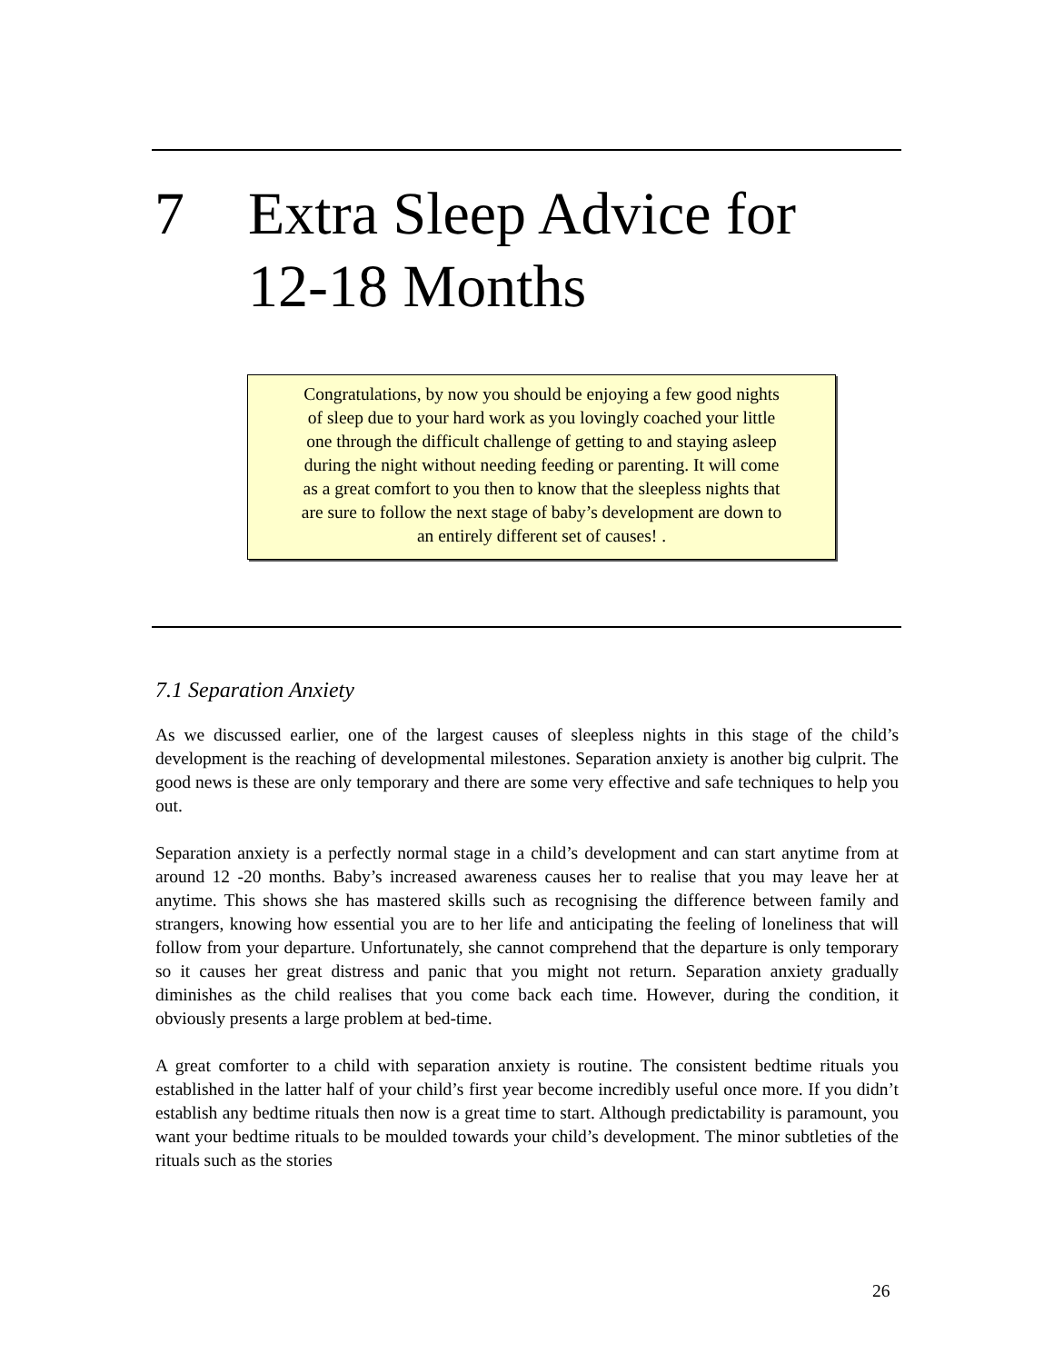7 Extra Sleep Advice for
12-18 Months
Congratulations, by now you should be enjoying a few good nights
of sleep due to your hard work as you lovingly coached your little
one through the difficult challenge of getting to and staying asleep
during the night without needing feeding or parenting. It will come
as a great comfort to you then to know that the sleepless nights that
are sure to follow the next stage of baby’s development are down to
an entirely different set of causes! .
7.1 Separation Anxiety
As we discussed earlier, one of the largest causes of sleepless nights in this stage of the child’s development is the reaching of developmental milestones. Separation anxiety is another big culprit. The good news is these are only temporary and there are some very effective and safe techniques to help you out.
Separation anxiety is a perfectly normal stage in a child’s development and can start anytime from at around 12 -20 months. Baby’s increased awareness causes her to realise that you may leave her at anytime. This shows she has mastered skills such as recognising the difference between family and strangers, knowing how essential you are to her life and anticipating the feeling of loneliness that will follow from your departure. Unfortunately, she cannot comprehend that the departure is only temporary so it causes her great distress and panic that you might not return. Separation anxiety gradually diminishes as the child realises that you come back each time. However, during the condition, it obviously presents a large problem at bed-time.
A great comforter to a child with separation anxiety is routine. The consistent bedtime rituals you established in the latter half of your child’s first year become incredibly useful once more. If you didn’t establish any bedtime rituals then now is a great time to start. Although predictability is paramount, you want your bedtime rituals to be moulded towards your child’s development. The minor subtleties of the rituals such as the stories
26